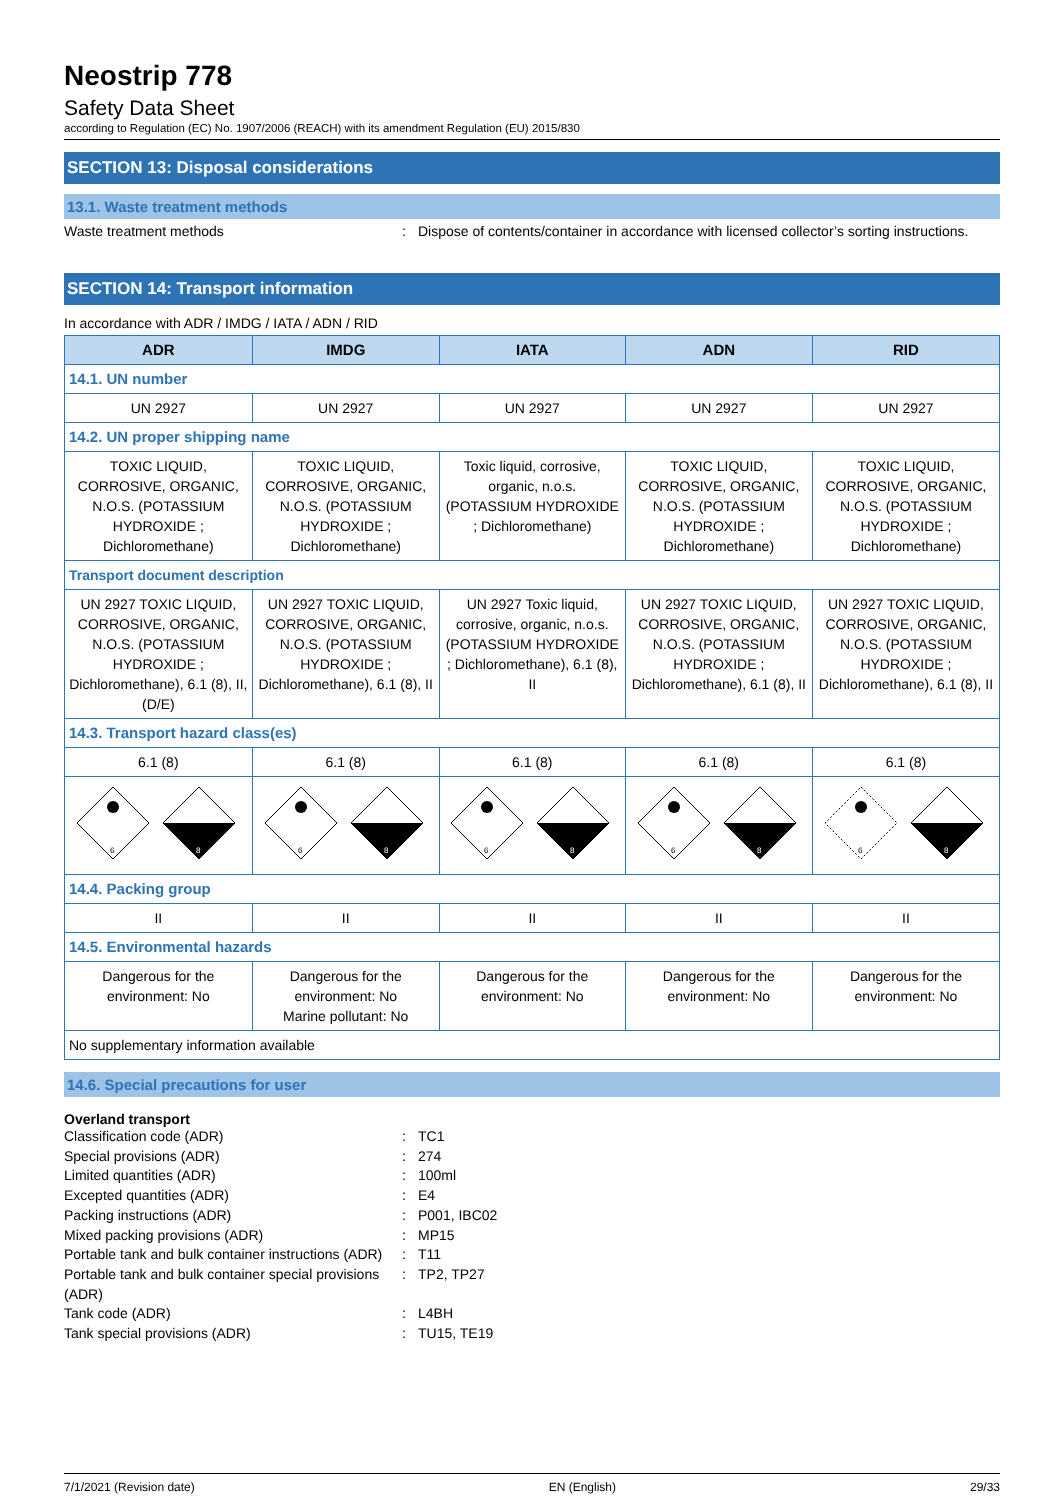Neostrip 778
Safety Data Sheet
according to Regulation (EC) No. 1907/2006 (REACH) with its amendment Regulation (EU) 2015/830
SECTION 13: Disposal considerations
13.1. Waste treatment methods
Waste treatment methods : Dispose of contents/container in accordance with licensed collector’s sorting instructions.
SECTION 14: Transport information
In accordance with ADR / IMDG / IATA / ADN / RID
| ADR | IMDG | IATA | ADN | RID |
| --- | --- | --- | --- | --- |
| 14.1. UN number | | | | |
| UN 2927 | UN 2927 | UN 2927 | UN 2927 | UN 2927 |
| 14.2. UN proper shipping name | | | | |
| TOXIC LIQUID, CORROSIVE, ORGANIC, N.O.S. (POTASSIUM HYDROXIDE ; Dichloromethane) | TOXIC LIQUID, CORROSIVE, ORGANIC, N.O.S. (POTASSIUM HYDROXIDE ; Dichloromethane) | Toxic liquid, corrosive, organic, n.o.s. (POTASSIUM HYDROXIDE ; Dichloromethane) | TOXIC LIQUID, CORROSIVE, ORGANIC, N.O.S. (POTASSIUM HYDROXIDE ; Dichloromethane) | TOXIC LIQUID, CORROSIVE, ORGANIC, N.O.S. (POTASSIUM HYDROXIDE ; Dichloromethane) |
| Transport document description | | | | |
| UN 2927 TOXIC LIQUID, CORROSIVE, ORGANIC, N.O.S. (POTASSIUM HYDROXIDE ; Dichloromethane), 6.1 (8), II, (D/E) | UN 2927 TOXIC LIQUID, CORROSIVE, ORGANIC, N.O.S. (POTASSIUM HYDROXIDE ; Dichloromethane), 6.1 (8), II | UN 2927 Toxic liquid, corrosive, organic, n.o.s. (POTASSIUM HYDROXIDE ; Dichloromethane), 6.1 (8), II | UN 2927 TOXIC LIQUID, CORROSIVE, ORGANIC, N.O.S. (POTASSIUM HYDROXIDE ; Dichloromethane), 6.1 (8), II | UN 2927 TOXIC LIQUID, CORROSIVE, ORGANIC, N.O.S. (POTASSIUM HYDROXIDE ; Dichloromethane), 6.1 (8), II |
| 14.3. Transport hazard class(es) | | | | |
| 6.1 (8) | 6.1 (8) | 6.1 (8) | 6.1 (8) | 6.1 (8) |
| 6 8 | 6 8 | 6 8 | 6 8 | 6 8 |
| 14.4. Packing group | | | | |
| II | II | II | II | II |
| 14.5. Environmental hazards | | | | |
| Dangerous for the environment: No | Dangerous for the environment: No Marine pollutant: No | Dangerous for the environment: No | Dangerous for the environment: No | Dangerous for the environment: No |
| No supplementary information available | | | | |
14.6. Special precautions for user
Overland transport
Classification code (ADR) : TC1
Special provisions (ADR) : 274
Limited quantities (ADR) : 100ml
Excepted quantities (ADR) : E4
Packing instructions (ADR) : P001, IBC02
Mixed packing provisions (ADR) : MP15
Portable tank and bulk container instructions (ADR)
: T11
Portable tank and bulk container special provisions (ADR)
: TP2, TP27
Tank code (ADR) : L4BH
Tank special provisions (ADR) : TU15, TE19
7/1/2021 (Revision date) EN (English) 29/33